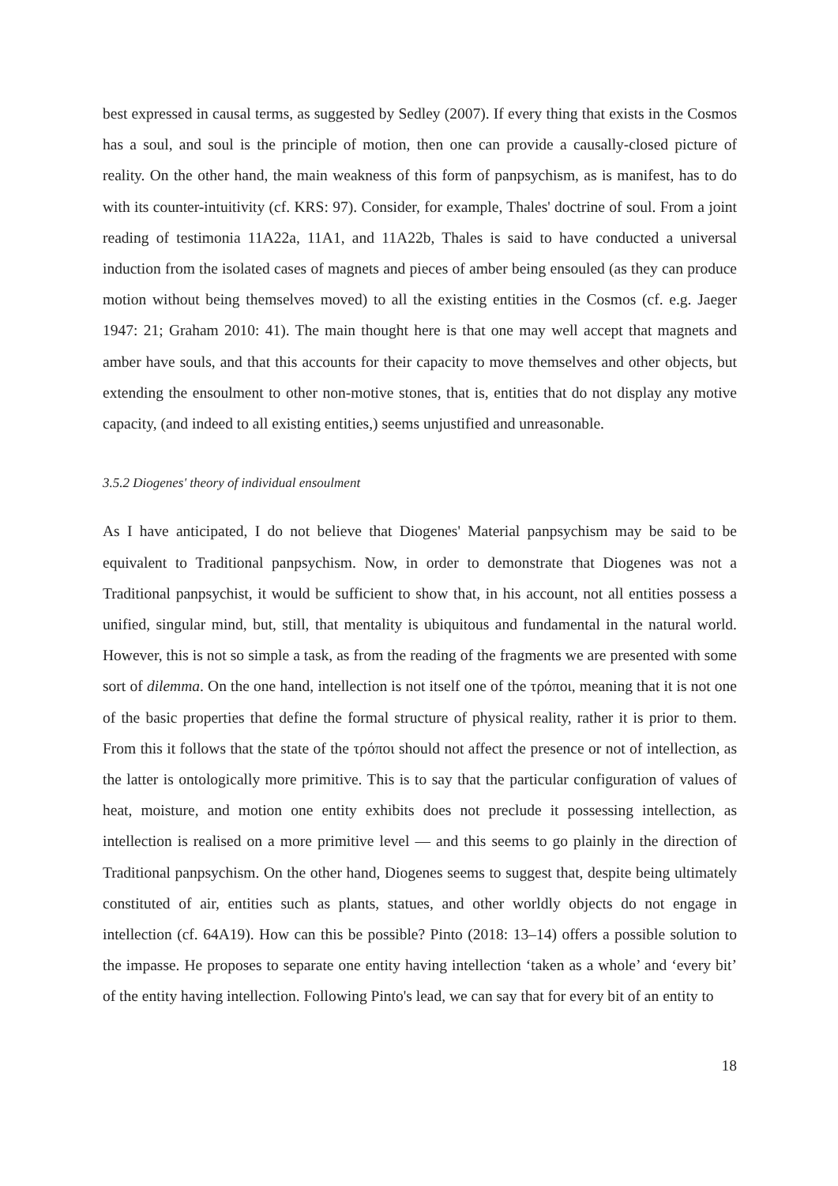best expressed in causal terms, as suggested by Sedley (2007). If every thing that exists in the Cosmos has a soul, and soul is the principle of motion, then one can provide a causally-closed picture of reality. On the other hand, the main weakness of this form of panpsychism, as is manifest, has to do with its counter-intuitivity (cf. KRS: 97). Consider, for example, Thales' doctrine of soul. From a joint reading of testimonia 11A22a, 11A1, and 11A22b, Thales is said to have conducted a universal induction from the isolated cases of magnets and pieces of amber being ensouled (as they can produce motion without being themselves moved) to all the existing entities in the Cosmos (cf. e.g. Jaeger 1947: 21; Graham 2010: 41). The main thought here is that one may well accept that magnets and amber have souls, and that this accounts for their capacity to move themselves and other objects, but extending the ensoulment to other non-motive stones, that is, entities that do not display any motive capacity, (and indeed to all existing entities,) seems unjustified and unreasonable.
3.5.2 Diogenes' theory of individual ensoulment
As I have anticipated, I do not believe that Diogenes' Material panpsychism may be said to be equivalent to Traditional panpsychism. Now, in order to demonstrate that Diogenes was not a Traditional panpsychist, it would be sufficient to show that, in his account, not all entities possess a unified, singular mind, but, still, that mentality is ubiquitous and fundamental in the natural world. However, this is not so simple a task, as from the reading of the fragments we are presented with some sort of dilemma. On the one hand, intellection is not itself one of the τρόποι, meaning that it is not one of the basic properties that define the formal structure of physical reality, rather it is prior to them. From this it follows that the state of the τρόποι should not affect the presence or not of intellection, as the latter is ontologically more primitive. This is to say that the particular configuration of values of heat, moisture, and motion one entity exhibits does not preclude it possessing intellection, as intellection is realised on a more primitive level — and this seems to go plainly in the direction of Traditional panpsychism. On the other hand, Diogenes seems to suggest that, despite being ultimately constituted of air, entities such as plants, statues, and other worldly objects do not engage in intellection (cf. 64A19). How can this be possible? Pinto (2018: 13–14) offers a possible solution to the impasse. He proposes to separate one entity having intellection ‘taken as a whole’ and ‘every bit’ of the entity having intellection. Following Pinto's lead, we can say that for every bit of an entity to
18